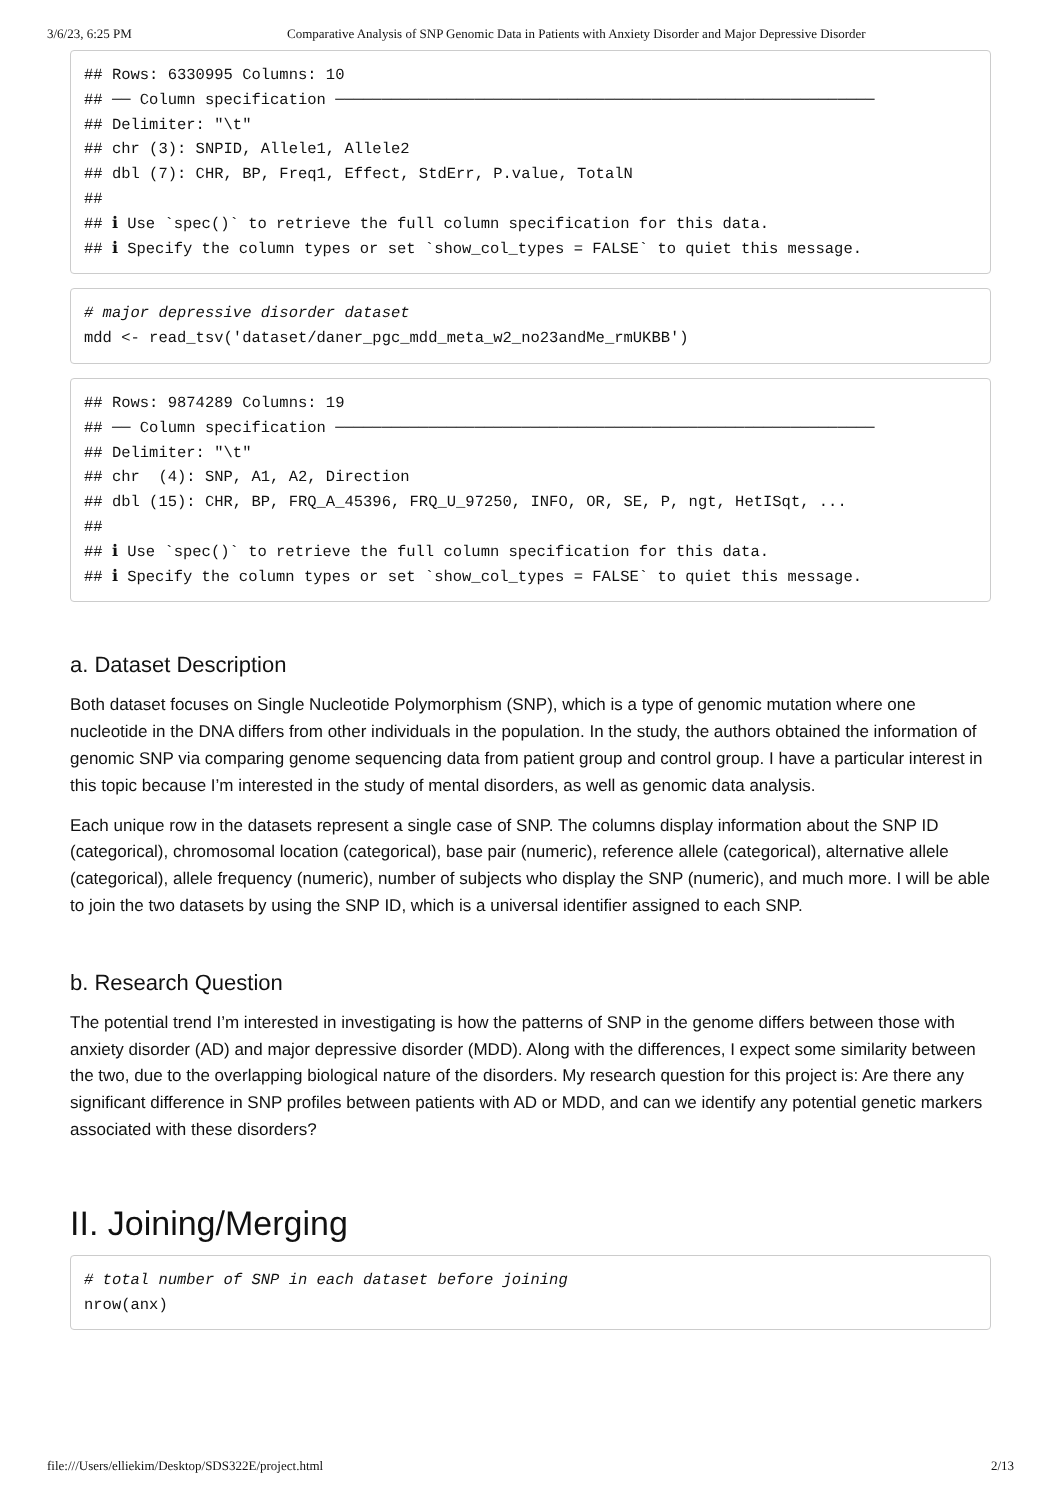3/6/23, 6:25 PM Comparative Analysis of SNP Genomic Data in Patients with Anxiety Disorder and Major Depressive Disorder
## Rows: 6330995 Columns: 10
## ── Column specification ──────────────────────────────────────────────────────────
## Delimiter: "\t"
## chr (3): SNPID, Allele1, Allele2
## dbl (7): CHR, BP, Freq1, Effect, StdErr, P.value, TotalN
##
## ℹ Use `spec()` to retrieve the full column specification for this data.
## ℹ Specify the column types or set `show_col_types = FALSE` to quiet this message.
# major depressive disorder dataset
mdd <- read_tsv('dataset/daner_pgc_mdd_meta_w2_no23andMe_rmUKBB')
## Rows: 9874289 Columns: 19
## ── Column specification ──────────────────────────────────────────────────────────
## Delimiter: "\t"
## chr  (4): SNP, A1, A2, Direction
## dbl (15): CHR, BP, FRQ_A_45396, FRQ_U_97250, INFO, OR, SE, P, ngt, HetISqt, ...
##
## ℹ Use `spec()` to retrieve the full column specification for this data.
## ℹ Specify the column types or set `show_col_types = FALSE` to quiet this message.
a. Dataset Description
Both dataset focuses on Single Nucleotide Polymorphism (SNP), which is a type of genomic mutation where one nucleotide in the DNA differs from other individuals in the population. In the study, the authors obtained the information of genomic SNP via comparing genome sequencing data from patient group and control group. I have a particular interest in this topic because I’m interested in the study of mental disorders, as well as genomic data analysis.
Each unique row in the datasets represent a single case of SNP. The columns display information about the SNP ID (categorical), chromosomal location (categorical), base pair (numeric), reference allele (categorical), alternative allele (categorical), allele frequency (numeric), number of subjects who display the SNP (numeric), and much more. I will be able to join the two datasets by using the SNP ID, which is a universal identifier assigned to each SNP.
b. Research Question
The potential trend I’m interested in investigating is how the patterns of SNP in the genome differs between those with anxiety disorder (AD) and major depressive disorder (MDD). Along with the differences, I expect some similarity between the two, due to the overlapping biological nature of the disorders. My research question for this project is: Are there any significant difference in SNP profiles between patients with AD or MDD, and can we identify any potential genetic markers associated with these disorders?
II. Joining/Merging
# total number of SNP in each dataset before joining
nrow(anx)
file:///Users/elliekim/Desktop/SDS322E/project.html 2/13